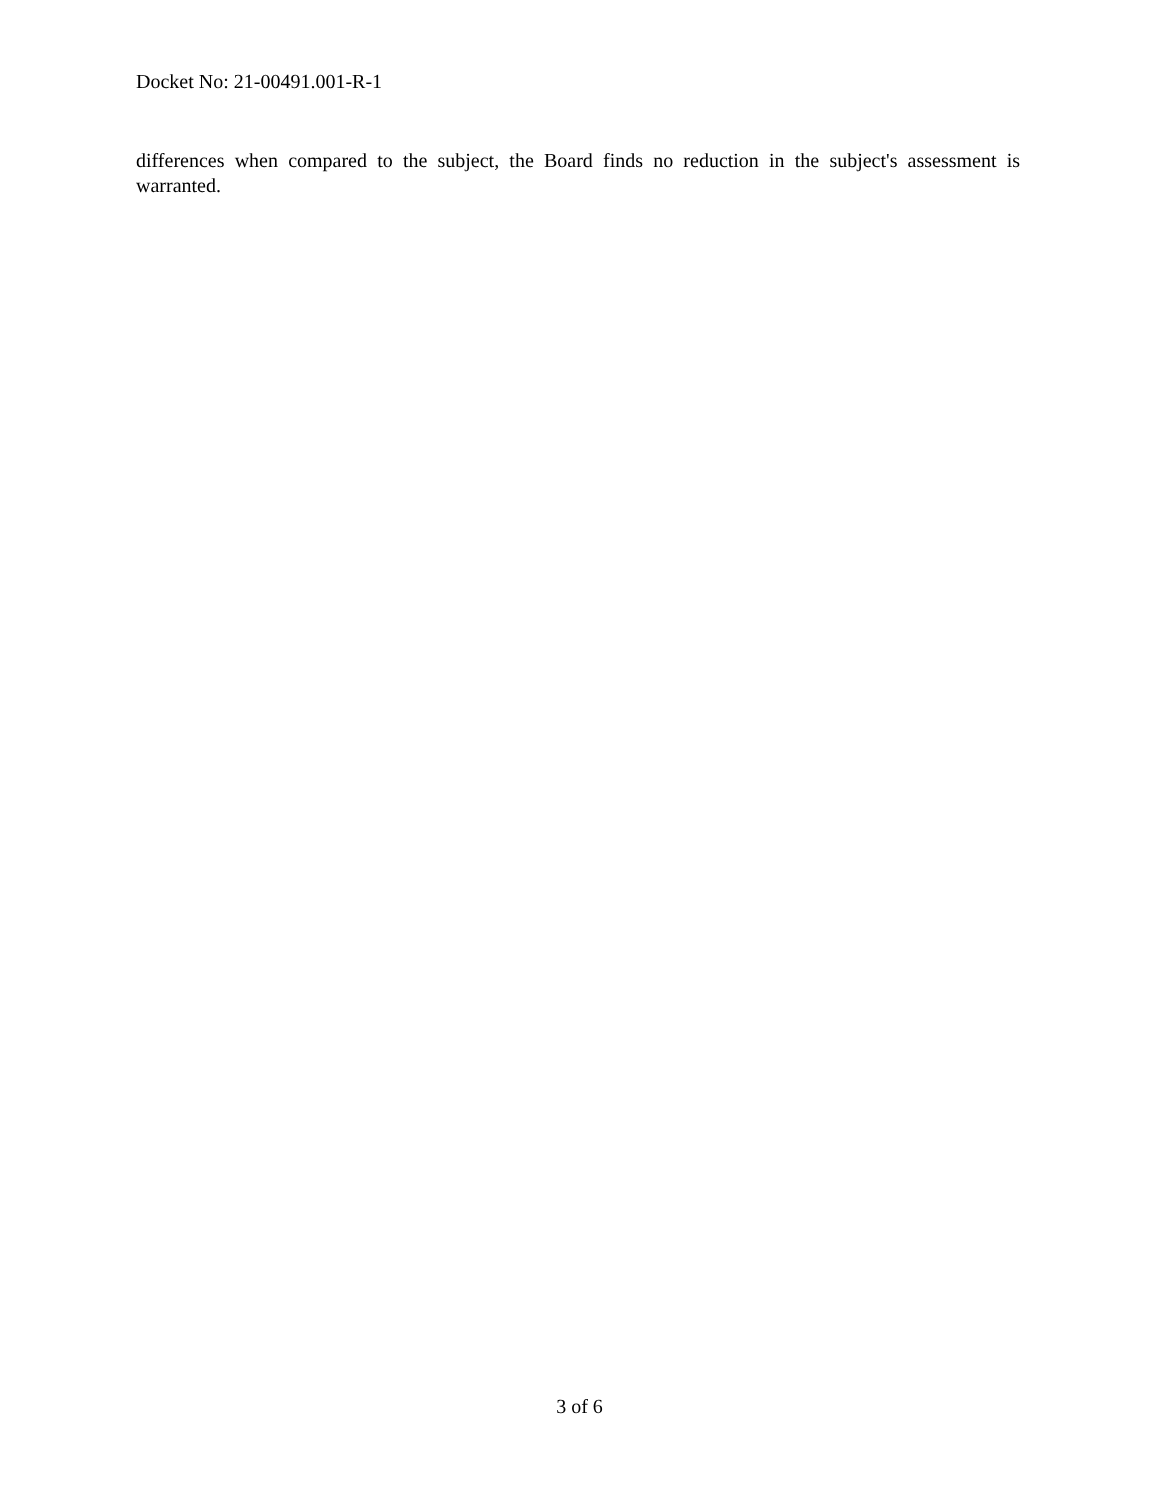Docket No: 21-00491.001-R-1
differences when compared to the subject, the Board finds no reduction in the subject's assessment is warranted.
3 of 6